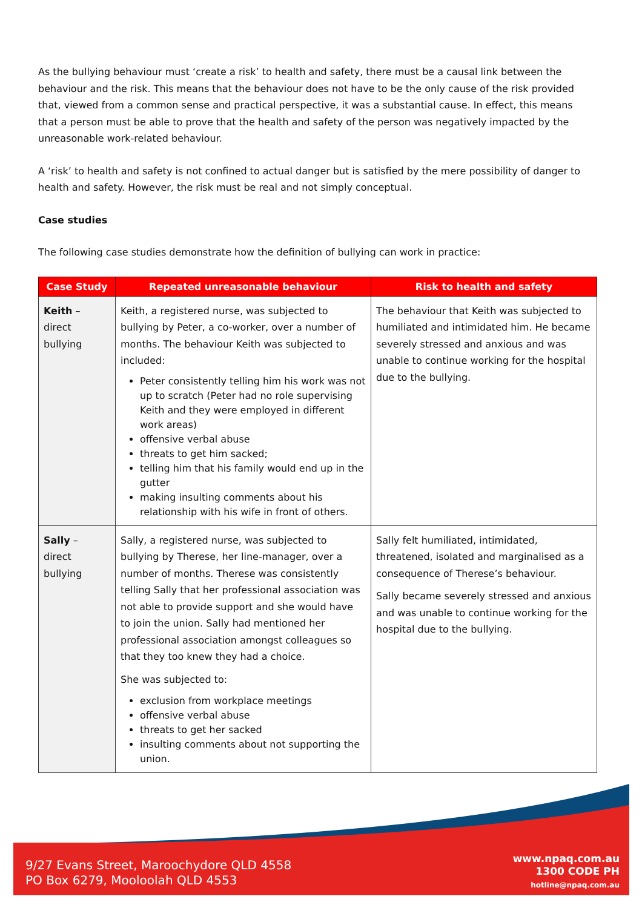As the bullying behaviour must ‘create a risk’ to health and safety, there must be a causal link between the behaviour and the risk. This means that the behaviour does not have to be the only cause of the risk provided that, viewed from a common sense and practical perspective, it was a substantial cause. In effect, this means that a person must be able to prove that the health and safety of the person was negatively impacted by the unreasonable work-related behaviour.
A ‘risk’ to health and safety is not confined to actual danger but is satisfied by the mere possibility of danger to health and safety. However, the risk must be real and not simply conceptual.
Case studies
The following case studies demonstrate how the definition of bullying can work in practice:
| Case Study | Repeated unreasonable behaviour | Risk to health and safety |
| --- | --- | --- |
| Keith – direct bullying | Keith, a registered nurse, was subjected to bullying by Peter, a co-worker, over a number of months. The behaviour Keith was subjected to included: Peter consistently telling him his work was not up to scratch (Peter had no role supervising Keith and they were employed in different work areas) offensive verbal abuse threats to get him sacked; telling him that his family would end up in the gutter making insulting comments about his relationship with his wife in front of others. | The behaviour that Keith was subjected to humiliated and intimidated him. He became severely stressed and anxious and was unable to continue working for the hospital due to the bullying. |
| Sally – direct bullying | Sally, a registered nurse, was subjected to bullying by Therese, her line-manager, over a number of months. Therese was consistently telling Sally that her professional association was not able to provide support and she would have to join the union. Sally had mentioned her professional association amongst colleagues so that they too knew they had a choice. She was subjected to: exclusion from workplace meetings offensive verbal abuse threats to get her sacked insulting comments about not supporting the union. | Sally felt humiliated, intimidated, threatened, isolated and marginalised as a consequence of Therese’s behaviour. Sally became severely stressed and anxious and was unable to continue working for the hospital due to the bullying. |
9/27 Evans Street, Maroochydore QLD 4558
PO Box 6279, Mooloolah QLD 4553
www.npaq.com.au
1300 CODE PH
hotline@npaq.com.au